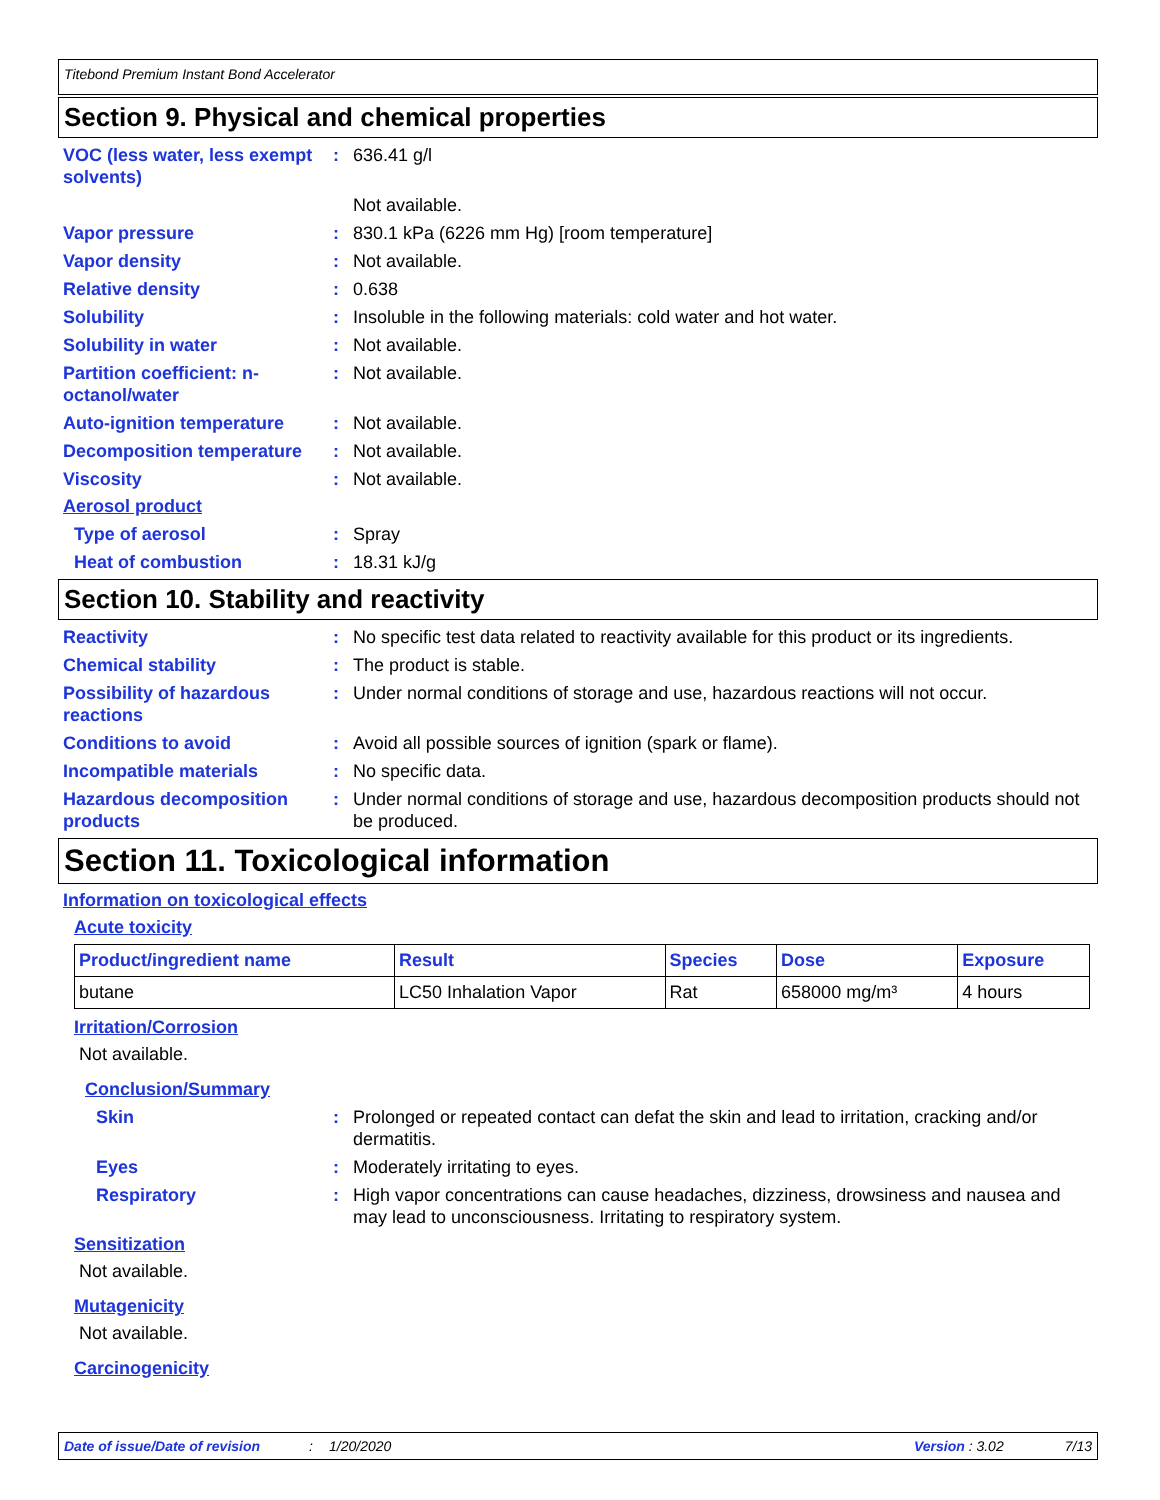Titebond Premium Instant Bond Accelerator
Section 9. Physical and chemical properties
VOC (less water, less exempt solvents)
: 636.41 g/l
Not available.
Vapor pressure : 830.1 kPa (6226 mm Hg) [room temperature]
Vapor density : Not available.
Relative density : 0.638
Solubility : Insoluble in the following materials: cold water and hot water.
Solubility in water : Not available.
Partition coefficient: n-octanol/water
: Not available.
Auto-ignition temperature : Not available.
Decomposition temperature : Not available.
Viscosity : Not available.
Aerosol product
Type of aerosol : Spray
Heat of combustion : 18.31 kJ/g
Section 10. Stability and reactivity
Reactivity : No specific test data related to reactivity available for this product or its ingredients.
Chemical stability : The product is stable.
Possibility of hazardous reactions
: Under normal conditions of storage and use, hazardous reactions will not occur.
Conditions to avoid : Avoid all possible sources of ignition (spark or flame).
Incompatible materials : No specific data.
Hazardous decomposition products
: Under normal conditions of storage and use, hazardous decomposition products should not be produced.
Section 11. Toxicological information
Information on toxicological effects
Acute toxicity
| Product/ingredient name | Result | Species | Dose | Exposure |
| --- | --- | --- | --- | --- |
| butane | LC50 Inhalation Vapor | Rat | 658000 mg/m³ | 4 hours |
Irritation/Corrosion
Not available.
Conclusion/Summary
Skin : Prolonged or repeated contact can defat the skin and lead to irritation, cracking and/or dermatitis.
Eyes : Moderately irritating to eyes.
Respiratory : High vapor concentrations can cause headaches, dizziness, drowsiness and nausea and may lead to unconsciousness. Irritating to respiratory system.
Sensitization
Not available.
Mutagenicity
Not available.
Carcinogenicity
Date of issue/Date of revision: 1/20/2020 Version : 3.02 7/13